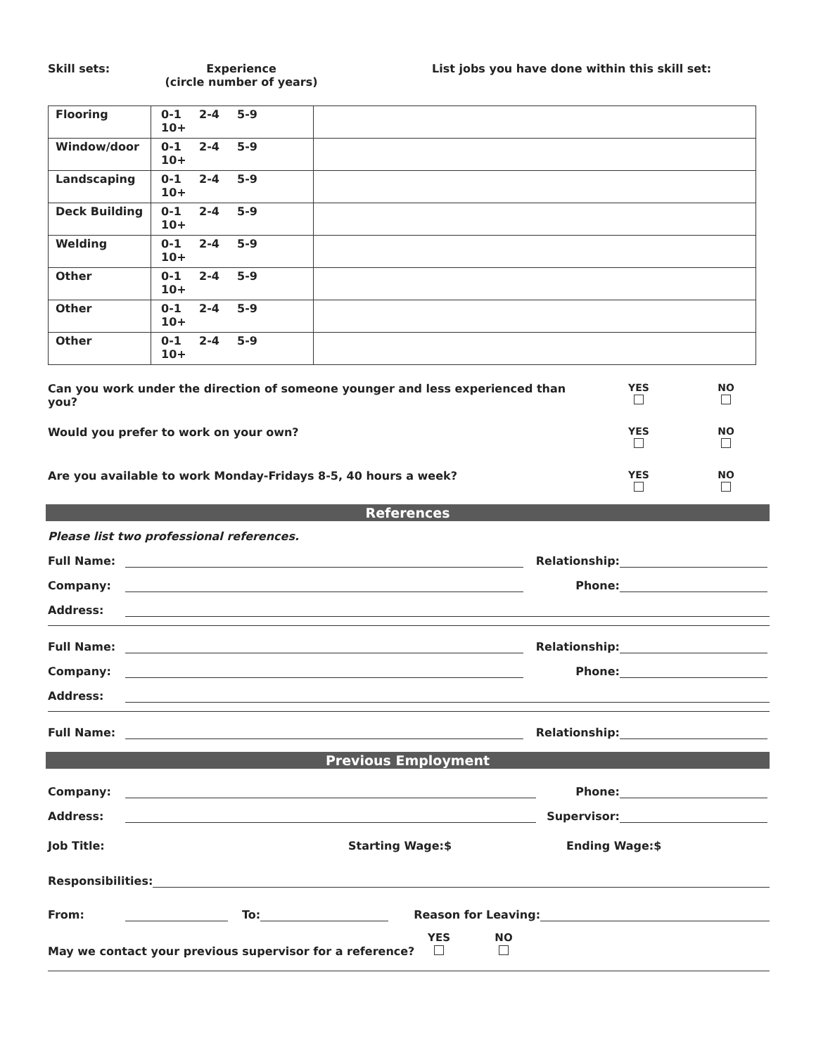Skill sets: Experience
(circle number of years)
List jobs you have done within this skill set:
| Flooring | 0-1 2-4 5-9 10+ | |
| Window/door | 0-1 2-4 5-9 10+ | |
| Landscaping | 0-1 2-4 5-9 10+ | |
| Deck Building | 0-1 2-4 5-9 10+ | |
| Welding | 0-1 2-4 5-9 10+ | |
| Other | 0-1 2-4 5-9 10+ | |
| Other | 0-1 2-4 5-9 10+ | |
| Other | 0-1 2-4 5-9 10+ | |
Can you work under the direction of someone younger and less experienced than you?
YES
NO
Would you prefer to work on your own?
YES
NO
Are you available to work Monday-Fridays 8-5, 40 hours a week?
YES
NO
References
Please list two professional references.
Full Name:
Relationship:
Company:
Phone:
Address:
Full Name:
Relationship:
Company:
Phone:
Address:
Full Name:
Relationship:
Previous Employment
Company:
Phone:
Address:
Supervisor:
Job Title:
Starting Wage:$
Ending Wage:$
Responsibilities:
From:
To:
Reason for Leaving:
May we contact your previous supervisor for a reference?
YES
NO